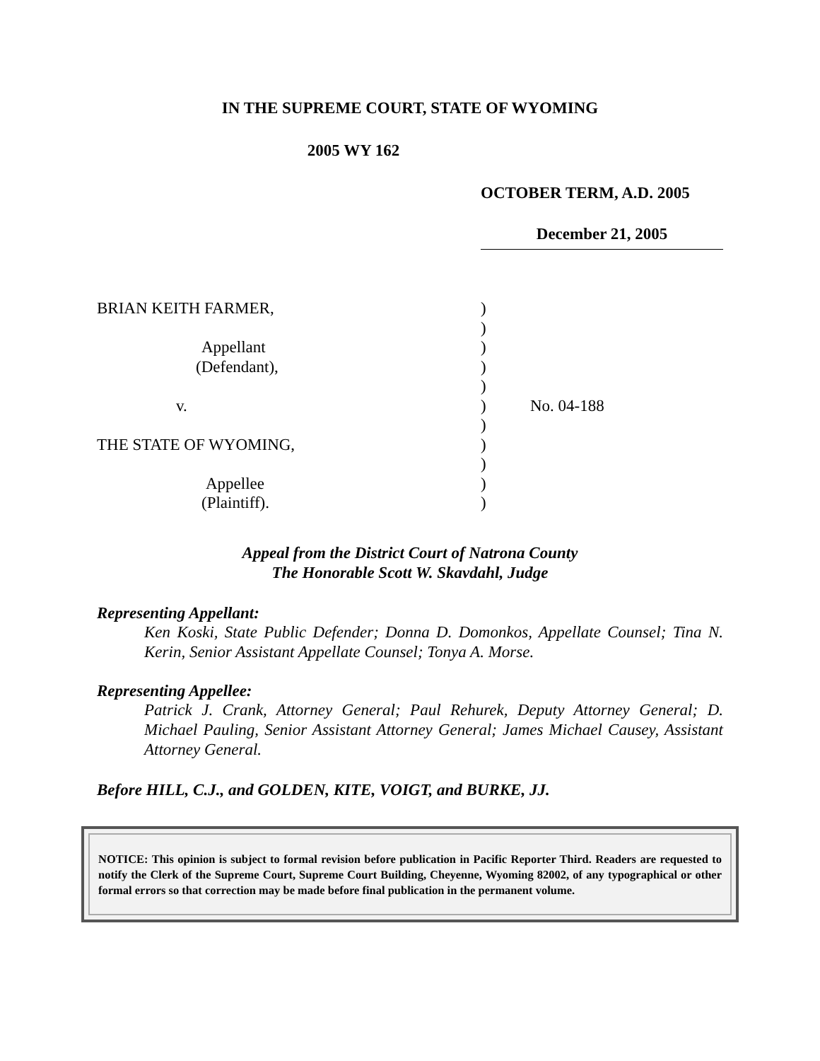IN THE SUPREME COURT, STATE OF WYOMING
2005 WY 162
OCTOBER TERM, A.D. 2005
December 21, 2005
| BRIAN KEITH FARMER, | ) | |
| | ) | |
| Appellant | ) | |
| (Defendant), | ) | |
| | ) | |
| v. | ) | No. 04-188 |
| | ) | |
| THE STATE OF WYOMING, | ) | |
| | ) | |
| Appellee | ) | |
| (Plaintiff). | ) | |
Appeal from the District Court of Natrona County
The Honorable Scott W. Skavdahl, Judge
Representing Appellant:
Ken Koski, State Public Defender; Donna D. Domonkos, Appellate Counsel; Tina N. Kerin, Senior Assistant Appellate Counsel; Tonya A. Morse.
Representing Appellee:
Patrick J. Crank, Attorney General; Paul Rehurek, Deputy Attorney General; D. Michael Pauling, Senior Assistant Attorney General; James Michael Causey, Assistant Attorney General.
Before HILL, C.J., and GOLDEN, KITE, VOIGT, and BURKE, JJ.
NOTICE: This opinion is subject to formal revision before publication in Pacific Reporter Third. Readers are requested to notify the Clerk of the Supreme Court, Supreme Court Building, Cheyenne, Wyoming 82002, of any typographical or other formal errors so that correction may be made before final publication in the permanent volume.